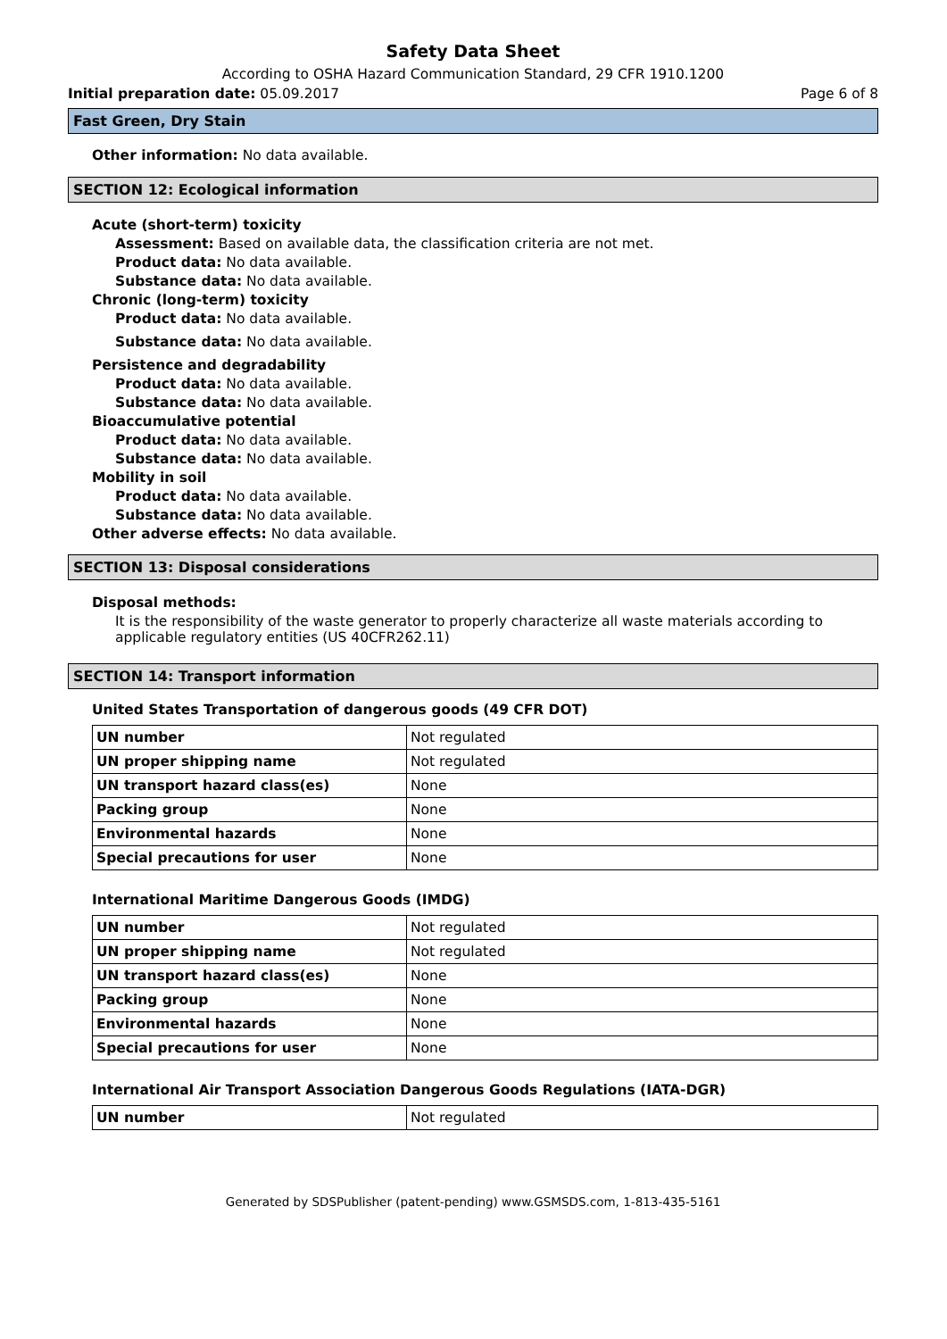Safety Data Sheet
According to OSHA Hazard Communication Standard, 29 CFR 1910.1200
Initial preparation date: 05.09.2017 Page 6 of 8
Fast Green, Dry Stain
Other information: No data available.
SECTION 12: Ecological information
Acute (short-term) toxicity
Assessment: Based on available data, the classification criteria are not met.
Product data: No data available.
Substance data: No data available.
Chronic (long-term) toxicity
Product data: No data available.
Substance data: No data available.
Persistence and degradability
Product data: No data available.
Substance data: No data available.
Bioaccumulative potential
Product data: No data available.
Substance data: No data available.
Mobility in soil
Product data: No data available.
Substance data: No data available.
Other adverse effects: No data available.
SECTION 13: Disposal considerations
Disposal methods:
It is the responsibility of the waste generator to properly characterize all waste materials according to applicable regulatory entities (US 40CFR262.11)
SECTION 14: Transport information
United States Transportation of dangerous goods (49 CFR DOT)
| UN number | Not regulated |
| UN proper shipping name | Not regulated |
| UN transport hazard class(es) | None |
| Packing group | None |
| Environmental hazards | None |
| Special precautions for user | None |
International Maritime Dangerous Goods (IMDG)
| UN number | Not regulated |
| UN proper shipping name | Not regulated |
| UN transport hazard class(es) | None |
| Packing group | None |
| Environmental hazards | None |
| Special precautions for user | None |
International Air Transport Association Dangerous Goods Regulations (IATA-DGR)
| UN number | Not regulated |
Generated by SDSPublisher (patent-pending) www.GSMSDS.com, 1-813-435-5161